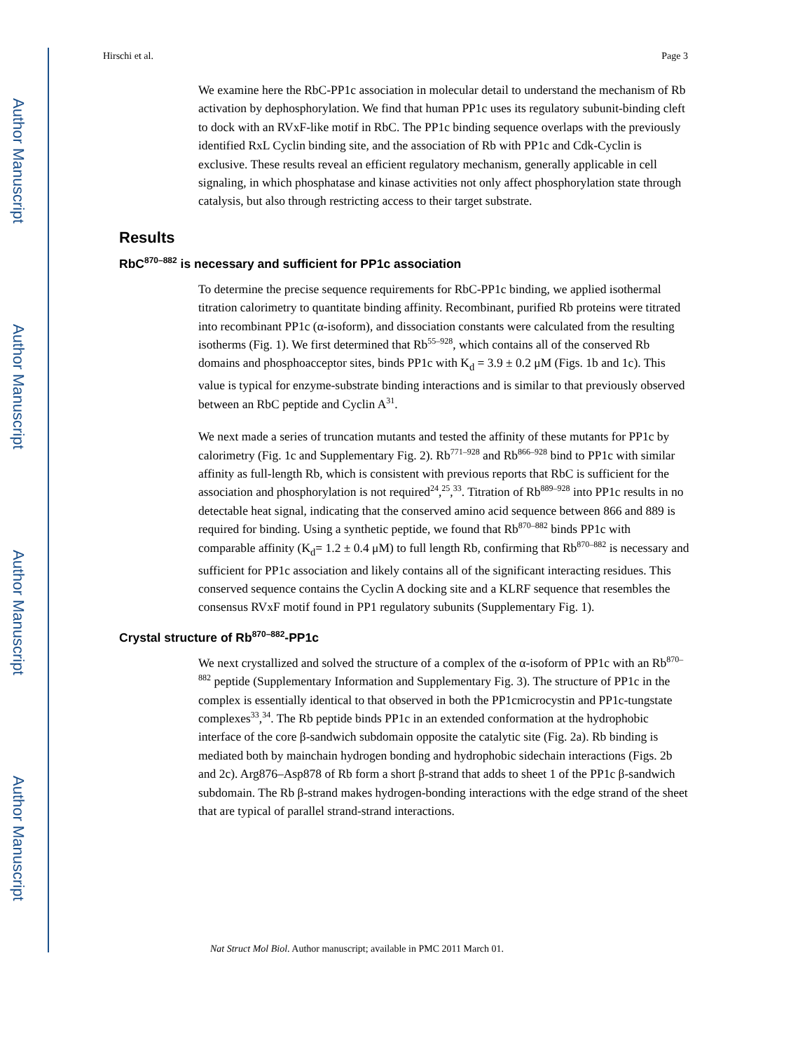Author Manuscript
Author Manuscript
Author Manuscript
Author Manuscript
Hirschi et al. Page 3
We examine here the RbC-PP1c association in molecular detail to understand the mechanism of Rb activation by dephosphorylation. We find that human PP1c uses its regulatory subunit-binding cleft to dock with an RVxF-like motif in RbC. The PP1c binding sequence overlaps with the previously identified RxL Cyclin binding site, and the association of Rb with PP1c and Cdk-Cyclin is exclusive. These results reveal an efficient regulatory mechanism, generally applicable in cell signaling, in which phosphatase and kinase activities not only affect phosphorylation state through catalysis, but also through restricting access to their target substrate.
Results
RbC<sup>870–882</sup> is necessary and sufficient for PP1c association
To determine the precise sequence requirements for RbC-PP1c binding, we applied isothermal titration calorimetry to quantitate binding affinity. Recombinant, purified Rb proteins were titrated into recombinant PP1c (α-isoform), and dissociation constants were calculated from the resulting isotherms (Fig. 1). We first determined that Rb<sup>55–928</sup>, which contains all of the conserved Rb domains and phosphoacceptor sites, binds PP1c with K<sub>d</sub> = 3.9 ± 0.2 μM (Figs. 1b and 1c). This value is typical for enzyme-substrate binding interactions and is similar to that previously observed between an RbC peptide and Cyclin A<sup>31</sup>.
We next made a series of truncation mutants and tested the affinity of these mutants for PP1c by calorimetry (Fig. 1c and Supplementary Fig. 2). Rb<sup>771–928</sup> and Rb<sup>866–928</sup> bind to PP1c with similar affinity as full-length Rb, which is consistent with previous reports that RbC is sufficient for the association and phosphorylation is not required<sup>24</sup>,<sup>25</sup>,<sup>33</sup>. Titration of Rb<sup>889–928</sup> into PP1c results in no detectable heat signal, indicating that the conserved amino acid sequence between 866 and 889 is required for binding. Using a synthetic peptide, we found that Rb<sup>870–882</sup> binds PP1c with comparable affinity (K<sub>d</sub>= 1.2 ± 0.4 μM) to full length Rb, confirming that Rb<sup>870–882</sup> is necessary and sufficient for PP1c association and likely contains all of the significant interacting residues. This conserved sequence contains the Cyclin A docking site and a KLRF sequence that resembles the consensus RVxF motif found in PP1 regulatory subunits (Supplementary Fig. 1).
Crystal structure of Rb<sup>870–882</sup>-PP1c
We next crystallized and solved the structure of a complex of the α-isoform of PP1c with an Rb<sup>870–882</sup> peptide (Supplementary Information and Supplementary Fig. 3). The structure of PP1c in the complex is essentially identical to that observed in both the PP1cmicrocystin and PP1c-tungstate complexes<sup>33</sup>,<sup>34</sup>. The Rb peptide binds PP1c in an extended conformation at the hydrophobic interface of the core β-sandwich subdomain opposite the catalytic site (Fig. 2a). Rb binding is mediated both by mainchain hydrogen bonding and hydrophobic sidechain interactions (Figs. 2b and 2c). Arg876–Asp878 of Rb form a short β-strand that adds to sheet 1 of the PP1c β-sandwich subdomain. The Rb β-strand makes hydrogen-bonding interactions with the edge strand of the sheet that are typical of parallel strand-strand interactions.
Nat Struct Mol Biol. Author manuscript; available in PMC 2011 March 01.